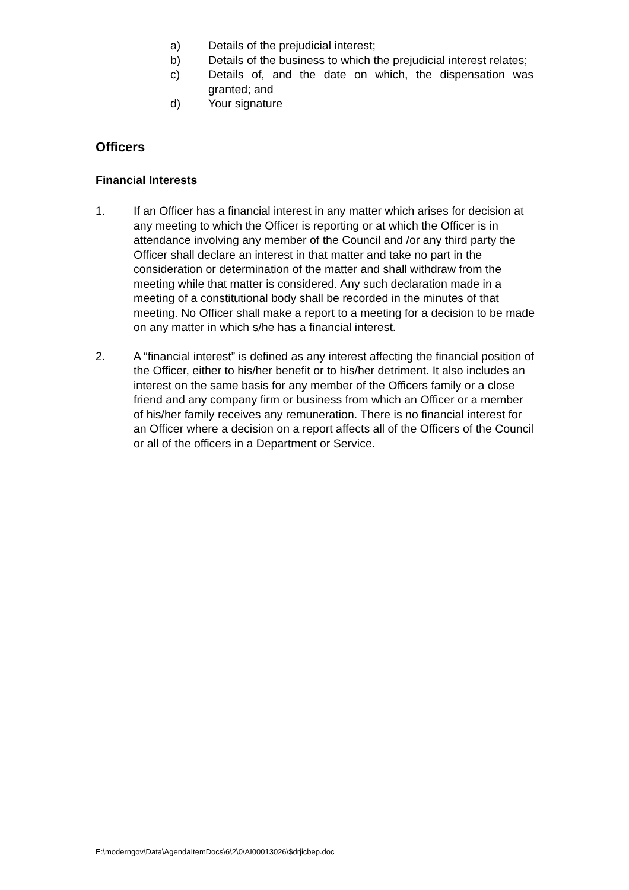a) Details of the prejudicial interest;
b) Details of the business to which the prejudicial interest relates;
c) Details of, and the date on which, the dispensation was granted; and
d) Your signature
Officers
Financial Interests
1. If an Officer has a financial interest in any matter which arises for decision at any meeting to which the Officer is reporting or at which the Officer is in attendance involving any member of the Council and /or any third party the Officer shall declare an interest in that matter and take no part in the consideration or determination of the matter and shall withdraw from the meeting while that matter is considered. Any such declaration made in a meeting of a constitutional body shall be recorded in the minutes of that meeting. No Officer shall make a report to a meeting for a decision to be made on any matter in which s/he has a financial interest.
2. A “financial interest” is defined as any interest affecting the financial position of the Officer, either to his/her benefit or to his/her detriment. It also includes an interest on the same basis for any member of the Officers family or a close friend and any company firm or business from which an Officer or a member of his/her family receives any remuneration. There is no financial interest for an Officer where a decision on a report affects all of the Officers of the Council or all of the officers in a Department or Service.
E:\moderngov\Data\AgendaItemDocs\6\2\0\AI00013026\$drjicbep.doc